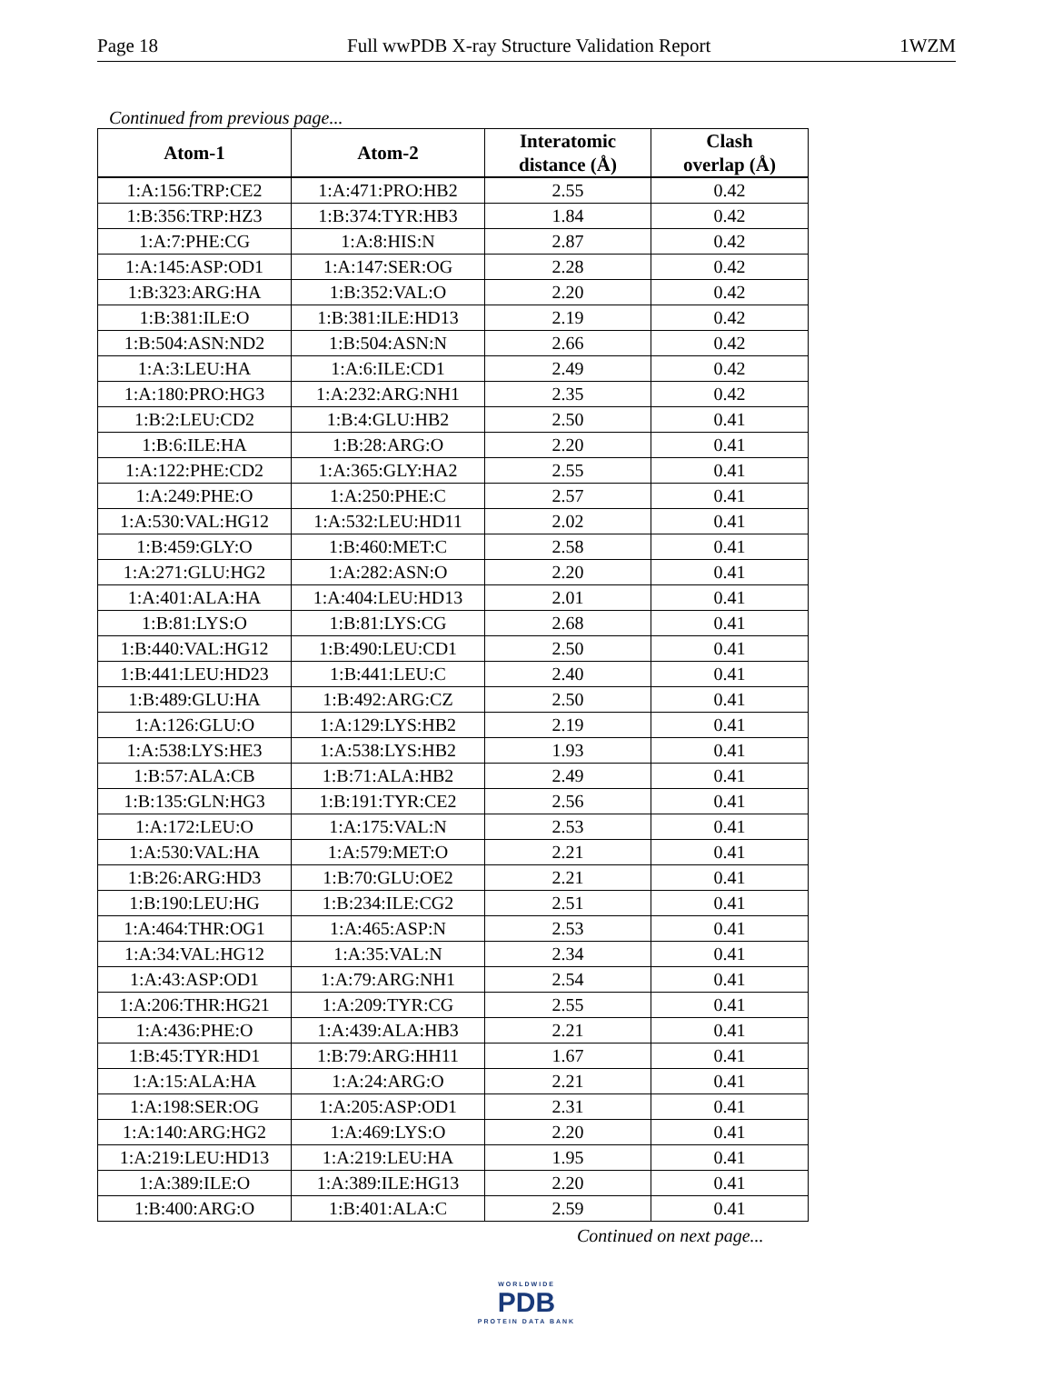Page 18 Full wwPDB X-ray Structure Validation Report 1WZM
Continued from previous page...
| Atom-1 | Atom-2 | Interatomic distance (Å) | Clash overlap (Å) |
| --- | --- | --- | --- |
| 1:A:156:TRP:CE2 | 1:A:471:PRO:HB2 | 2.55 | 0.42 |
| 1:B:356:TRP:HZ3 | 1:B:374:TYR:HB3 | 1.84 | 0.42 |
| 1:A:7:PHE:CG | 1:A:8:HIS:N | 2.87 | 0.42 |
| 1:A:145:ASP:OD1 | 1:A:147:SER:OG | 2.28 | 0.42 |
| 1:B:323:ARG:HA | 1:B:352:VAL:O | 2.20 | 0.42 |
| 1:B:381:ILE:O | 1:B:381:ILE:HD13 | 2.19 | 0.42 |
| 1:B:504:ASN:ND2 | 1:B:504:ASN:N | 2.66 | 0.42 |
| 1:A:3:LEU:HA | 1:A:6:ILE:CD1 | 2.49 | 0.42 |
| 1:A:180:PRO:HG3 | 1:A:232:ARG:NH1 | 2.35 | 0.42 |
| 1:B:2:LEU:CD2 | 1:B:4:GLU:HB2 | 2.50 | 0.41 |
| 1:B:6:ILE:HA | 1:B:28:ARG:O | 2.20 | 0.41 |
| 1:A:122:PHE:CD2 | 1:A:365:GLY:HA2 | 2.55 | 0.41 |
| 1:A:249:PHE:O | 1:A:250:PHE:C | 2.57 | 0.41 |
| 1:A:530:VAL:HG12 | 1:A:532:LEU:HD11 | 2.02 | 0.41 |
| 1:B:459:GLY:O | 1:B:460:MET:C | 2.58 | 0.41 |
| 1:A:271:GLU:HG2 | 1:A:282:ASN:O | 2.20 | 0.41 |
| 1:A:401:ALA:HA | 1:A:404:LEU:HD13 | 2.01 | 0.41 |
| 1:B:81:LYS:O | 1:B:81:LYS:CG | 2.68 | 0.41 |
| 1:B:440:VAL:HG12 | 1:B:490:LEU:CD1 | 2.50 | 0.41 |
| 1:B:441:LEU:HD23 | 1:B:441:LEU:C | 2.40 | 0.41 |
| 1:B:489:GLU:HA | 1:B:492:ARG:CZ | 2.50 | 0.41 |
| 1:A:126:GLU:O | 1:A:129:LYS:HB2 | 2.19 | 0.41 |
| 1:A:538:LYS:HE3 | 1:A:538:LYS:HB2 | 1.93 | 0.41 |
| 1:B:57:ALA:CB | 1:B:71:ALA:HB2 | 2.49 | 0.41 |
| 1:B:135:GLN:HG3 | 1:B:191:TYR:CE2 | 2.56 | 0.41 |
| 1:A:172:LEU:O | 1:A:175:VAL:N | 2.53 | 0.41 |
| 1:A:530:VAL:HA | 1:A:579:MET:O | 2.21 | 0.41 |
| 1:B:26:ARG:HD3 | 1:B:70:GLU:OE2 | 2.21 | 0.41 |
| 1:B:190:LEU:HG | 1:B:234:ILE:CG2 | 2.51 | 0.41 |
| 1:A:464:THR:OG1 | 1:A:465:ASP:N | 2.53 | 0.41 |
| 1:A:34:VAL:HG12 | 1:A:35:VAL:N | 2.34 | 0.41 |
| 1:A:43:ASP:OD1 | 1:A:79:ARG:NH1 | 2.54 | 0.41 |
| 1:A:206:THR:HG21 | 1:A:209:TYR:CG | 2.55 | 0.41 |
| 1:A:436:PHE:O | 1:A:439:ALA:HB3 | 2.21 | 0.41 |
| 1:B:45:TYR:HD1 | 1:B:79:ARG:HH11 | 1.67 | 0.41 |
| 1:A:15:ALA:HA | 1:A:24:ARG:O | 2.21 | 0.41 |
| 1:A:198:SER:OG | 1:A:205:ASP:OD1 | 2.31 | 0.41 |
| 1:A:140:ARG:HG2 | 1:A:469:LYS:O | 2.20 | 0.41 |
| 1:A:219:LEU:HD13 | 1:A:219:LEU:HA | 1.95 | 0.41 |
| 1:A:389:ILE:O | 1:A:389:ILE:HG13 | 2.20 | 0.41 |
| 1:B:400:ARG:O | 1:B:401:ALA:C | 2.59 | 0.41 |
Continued on next page...
WORLDWIDE
PDB
PROTEIN DATA BANK